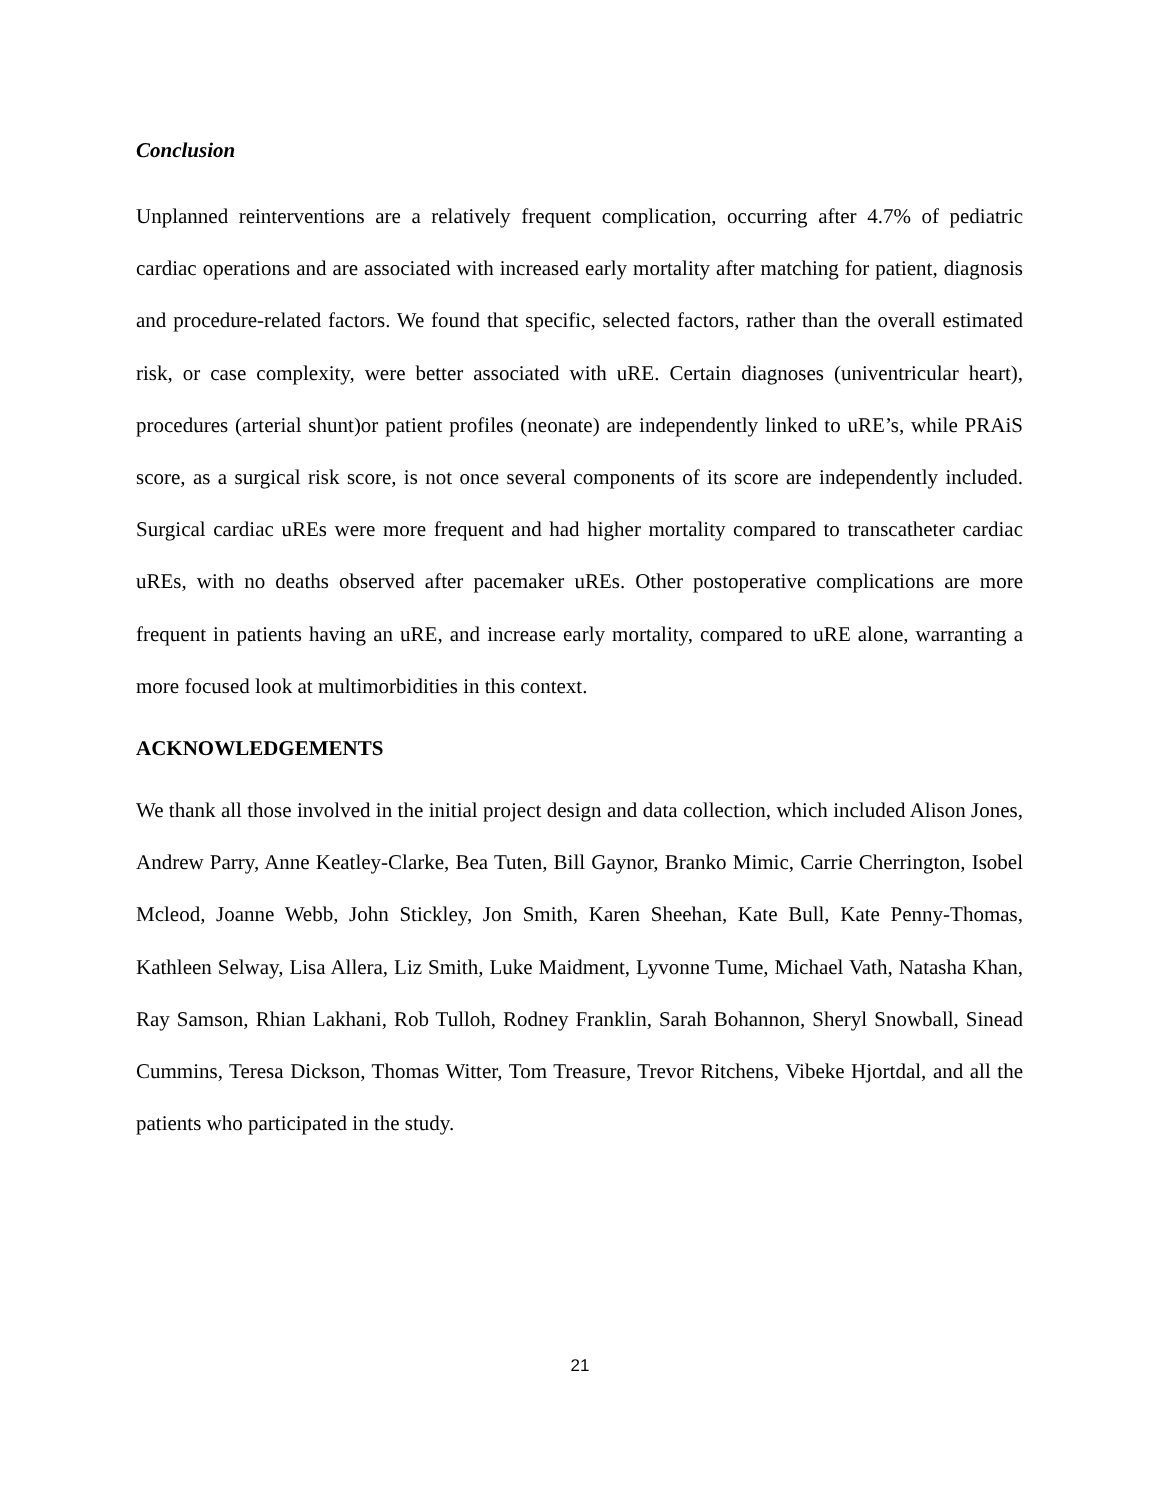Conclusion
Unplanned reinterventions are a relatively frequent complication, occurring after 4.7% of pediatric cardiac operations and are associated with increased early mortality after matching for patient, diagnosis and procedure-related factors. We found that specific, selected factors, rather than the overall estimated risk, or case complexity, were better associated with uRE. Certain diagnoses (univentricular heart), procedures (arterial shunt)or patient profiles (neonate) are independently linked to uRE’s, while PRAiS score, as a surgical risk score, is not once several components of its score are independently included. Surgical cardiac uREs were more frequent and had higher mortality compared to transcatheter cardiac uREs, with no deaths observed after pacemaker uREs. Other postoperative complications are more frequent in patients having an uRE, and increase early mortality, compared to uRE alone, warranting a more focused look at multimorbidities in this context.
ACKNOWLEDGEMENTS
We thank all those involved in the initial project design and data collection, which included Alison Jones, Andrew Parry, Anne Keatley-Clarke, Bea Tuten, Bill Gaynor, Branko Mimic, Carrie Cherrington, Isobel Mcleod, Joanne Webb, John Stickley, Jon Smith, Karen Sheehan, Kate Bull, Kate Penny-Thomas, Kathleen Selway, Lisa Allera, Liz Smith, Luke Maidment, Lyvonne Tume, Michael Vath, Natasha Khan, Ray Samson, Rhian Lakhani, Rob Tulloh, Rodney Franklin, Sarah Bohannon, Sheryl Snowball, Sinead Cummins, Teresa Dickson, Thomas Witter, Tom Treasure, Trevor Ritchens, Vibeke Hjortdal, and all the patients who participated in the study.
21